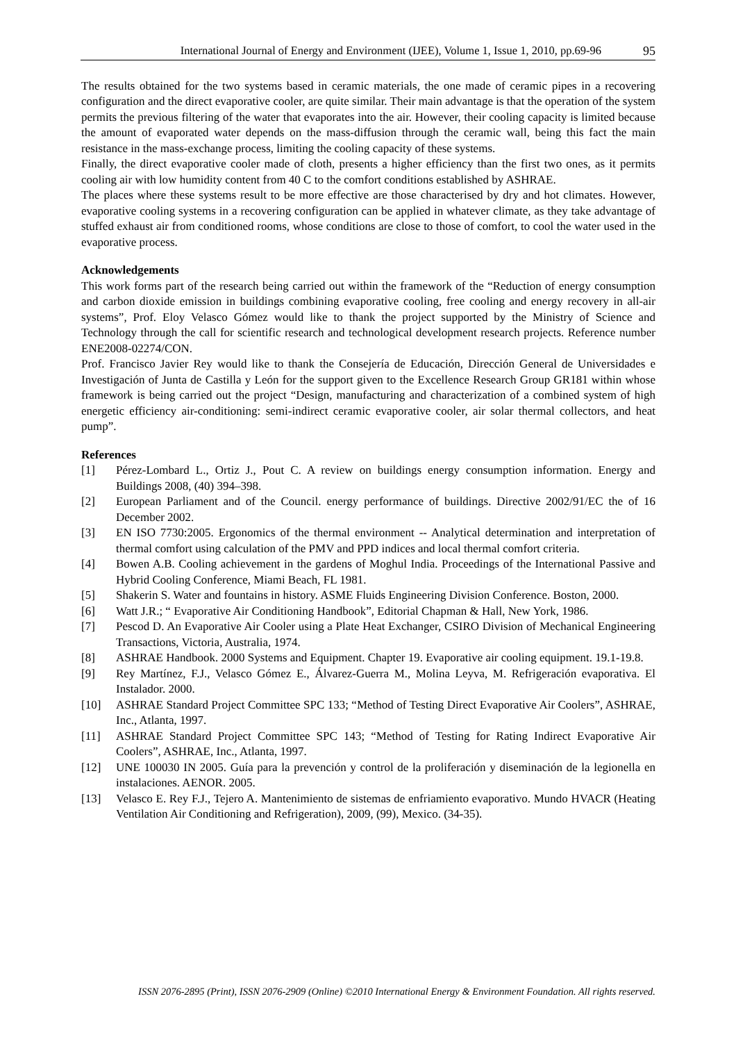International Journal of Energy and Environment (IJEE), Volume 1, Issue 1, 2010, pp.69-96 95
The results obtained for the two systems based in ceramic materials, the one made of ceramic pipes in a recovering configuration and the direct evaporative cooler, are quite similar. Their main advantage is that the operation of the system permits the previous filtering of the water that evaporates into the air. However, their cooling capacity is limited because the amount of evaporated water depends on the mass-diffusion through the ceramic wall, being this fact the main resistance in the mass-exchange process, limiting the cooling capacity of these systems.
Finally, the direct evaporative cooler made of cloth, presents a higher efficiency than the first two ones, as it permits cooling air with low humidity content from 40 C to the comfort conditions established by ASHRAE.
The places where these systems result to be more effective are those characterised by dry and hot climates. However, evaporative cooling systems in a recovering configuration can be applied in whatever climate, as they take advantage of stuffed exhaust air from conditioned rooms, whose conditions are close to those of comfort, to cool the water used in the evaporative process.
Acknowledgements
This work forms part of the research being carried out within the framework of the “Reduction of energy consumption and carbon dioxide emission in buildings combining evaporative cooling, free cooling and energy recovery in all-air systems”, Prof. Eloy Velasco Gómez would like to thank the project supported by the Ministry of Science and Technology through the call for scientific research and technological development research projects. Reference number ENE2008-02274/CON.
Prof. Francisco Javier Rey would like to thank the Consejería de Educación, Dirección General de Universidades e Investigación of Junta de Castilla y León for the support given to the Excellence Research Group GR181 within whose framework is being carried out the project “Design, manufacturing and characterization of a combined system of high energetic efficiency air-conditioning: semi-indirect ceramic evaporative cooler, air solar thermal collectors, and heat pump”.
References
[1] Pérez-Lombard L., Ortiz J., Pout C. A review on buildings energy consumption information. Energy and Buildings 2008, (40) 394–398.
[2] European Parliament and of the Council. energy performance of buildings. Directive 2002/91/EC the of 16 December 2002.
[3] EN ISO 7730:2005. Ergonomics of the thermal environment -- Analytical determination and interpretation of thermal comfort using calculation of the PMV and PPD indices and local thermal comfort criteria.
[4] Bowen A.B. Cooling achievement in the gardens of Moghul India. Proceedings of the International Passive and Hybrid Cooling Conference, Miami Beach, FL 1981.
[5] Shakerin S. Water and fountains in history. ASME Fluids Engineering Division Conference. Boston, 2000.
[6] Watt J.R.; “ Evaporative Air Conditioning Handbook”, Editorial Chapman & Hall, New York, 1986.
[7] Pescod D. An Evaporative Air Cooler using a Plate Heat Exchanger, CSIRO Division of Mechanical Engineering Transactions, Victoria, Australia, 1974.
[8] ASHRAE Handbook. 2000 Systems and Equipment. Chapter 19. Evaporative air cooling equipment. 19.1-19.8.
[9] Rey Martínez, F.J., Velasco Gómez E., Álvarez-Guerra M., Molina Leyva, M. Refrigeración evaporativa. El Instalador. 2000.
[10] ASHRAE Standard Project Committee SPC 133; “Method of Testing Direct Evaporative Air Coolers”, ASHRAE, Inc., Atlanta, 1997.
[11] ASHRAE Standard Project Committee SPC 143; “Method of Testing for Rating Indirect Evaporative Air Coolers”, ASHRAE, Inc., Atlanta, 1997.
[12] UNE 100030 IN 2005. Guía para la prevención y control de la proliferación y diseminación de la legionella en instalaciones. AENOR. 2005.
[13] Velasco E. Rey F.J., Tejero A. Mantenimiento de sistemas de enfriamiento evaporativo. Mundo HVACR (Heating Ventilation Air Conditioning and Refrigeration), 2009, (99), Mexico. (34-35).
ISSN 2076-2895 (Print), ISSN 2076-2909 (Online) ©2010 International Energy & Environment Foundation. All rights reserved.